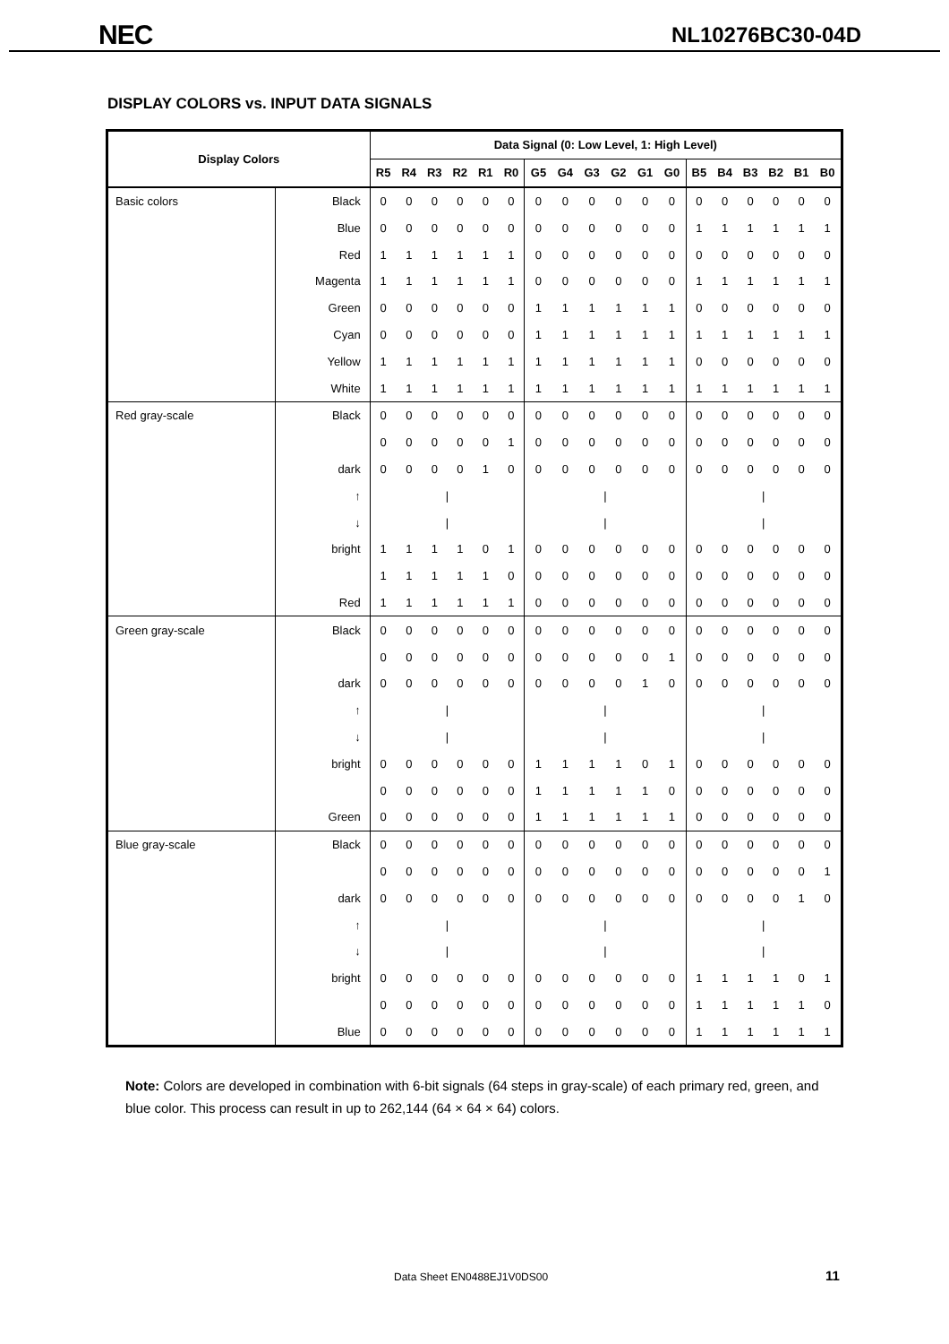NEC
NL10276BC30-04D
DISPLAY COLORS vs. INPUT DATA SIGNALS
| Display Colors | | Data Signal (0: Low Level, 1: High Level) | | | | | | | | | | | | | | | | | |
| --- | --- | --- | --- | --- | --- | --- | --- | --- | --- | --- | --- | --- | --- | --- | --- | --- | --- | --- | --- |
| | | R5 | R4 | R3 | R2 | R1 | R0 | G5 | G4 | G3 | G2 | G1 | G0 | B5 | B4 | B3 | B2 | B1 | B0 |
| Basic colors | Black | 0 | 0 | 0 | 0 | 0 | 0 | 0 | 0 | 0 | 0 | 0 | 0 | 0 | 0 | 0 | 0 | 0 | 0 |
| | Blue | 0 | 0 | 0 | 0 | 0 | 0 | 0 | 0 | 0 | 0 | 0 | 0 | 1 | 1 | 1 | 1 | 1 | 1 |
| | Red | 1 | 1 | 1 | 1 | 1 | 1 | 0 | 0 | 0 | 0 | 0 | 0 | 0 | 0 | 0 | 0 | 0 | 0 |
| | Magenta | 1 | 1 | 1 | 1 | 1 | 1 | 0 | 0 | 0 | 0 | 0 | 0 | 1 | 1 | 1 | 1 | 1 | 1 |
| | Green | 0 | 0 | 0 | 0 | 0 | 0 | 1 | 1 | 1 | 1 | 1 | 1 | 0 | 0 | 0 | 0 | 0 | 0 |
| | Cyan | 0 | 0 | 0 | 0 | 0 | 0 | 1 | 1 | 1 | 1 | 1 | 1 | 1 | 1 | 1 | 1 | 1 | 1 |
| | Yellow | 1 | 1 | 1 | 1 | 1 | 1 | 1 | 1 | 1 | 1 | 1 | 1 | 0 | 0 | 0 | 0 | 0 | 0 |
| | White | 1 | 1 | 1 | 1 | 1 | 1 | 1 | 1 | 1 | 1 | 1 | 1 | 1 | 1 | 1 | 1 | 1 | 1 |
| Red gray-scale | Black | 0 | 0 | 0 | 0 | 0 | 0 | 0 | 0 | 0 | 0 | 0 | 0 | 0 | 0 | 0 | 0 | 0 | 0 |
| | | 0 | 0 | 0 | 0 | 0 | 1 | 0 | 0 | 0 | 0 | 0 | 0 | 0 | 0 | 0 | 0 | 0 | 0 |
| | dark | 0 | 0 | 0 | 0 | 1 | 0 | 0 | 0 | 0 | 0 | 0 | 0 | 0 | 0 | 0 | 0 | 0 | 0 |
| | ↑ | / | | | | | | / | | | | | | / | | | | | |
| | ↓ | / | | | | | | / | | | | | | / | | | | | |
| | bright | 1 | 1 | 1 | 1 | 0 | 1 | 0 | 0 | 0 | 0 | 0 | 0 | 0 | 0 | 0 | 0 | 0 | 0 |
| | | 1 | 1 | 1 | 1 | 1 | 0 | 0 | 0 | 0 | 0 | 0 | 0 | 0 | 0 | 0 | 0 | 0 | 0 |
| | Red | 1 | 1 | 1 | 1 | 1 | 1 | 0 | 0 | 0 | 0 | 0 | 0 | 0 | 0 | 0 | 0 | 0 | 0 |
| Green gray-scale | Black | 0 | 0 | 0 | 0 | 0 | 0 | 0 | 0 | 0 | 0 | 0 | 0 | 0 | 0 | 0 | 0 | 0 | 0 |
| | | 0 | 0 | 0 | 0 | 0 | 0 | 0 | 0 | 0 | 0 | 0 | 1 | 0 | 0 | 0 | 0 | 0 | 0 |
| | dark | 0 | 0 | 0 | 0 | 0 | 0 | 0 | 0 | 0 | 0 | 1 | 0 | 0 | 0 | 0 | 0 | 0 | 0 |
| | ↑ | / | | | | | | / | | | | | | / | | | | | |
| | ↓ | / | | | | | | / | | | | | | / | | | | | |
| | bright | 0 | 0 | 0 | 0 | 0 | 0 | 1 | 1 | 1 | 1 | 0 | 1 | 0 | 0 | 0 | 0 | 0 | 0 |
| | | 0 | 0 | 0 | 0 | 0 | 0 | 1 | 1 | 1 | 1 | 1 | 0 | 0 | 0 | 0 | 0 | 0 | 0 |
| | Green | 0 | 0 | 0 | 0 | 0 | 0 | 1 | 1 | 1 | 1 | 1 | 1 | 0 | 0 | 0 | 0 | 0 | 0 |
| Blue gray-scale | Black | 0 | 0 | 0 | 0 | 0 | 0 | 0 | 0 | 0 | 0 | 0 | 0 | 0 | 0 | 0 | 0 | 0 | 0 |
| | | 0 | 0 | 0 | 0 | 0 | 0 | 0 | 0 | 0 | 0 | 0 | 0 | 0 | 0 | 0 | 0 | 0 | 1 |
| | dark | 0 | 0 | 0 | 0 | 0 | 0 | 0 | 0 | 0 | 0 | 0 | 0 | 0 | 0 | 0 | 0 | 1 | 0 |
| | ↑ | / | | | | | | / | | | | | | / | | | | | |
| | ↓ | / | | | | | | / | | | | | | / | | | | | |
| | bright | 0 | 0 | 0 | 0 | 0 | 0 | 0 | 0 | 0 | 0 | 0 | 0 | 1 | 1 | 1 | 1 | 0 | 1 |
| | | 0 | 0 | 0 | 0 | 0 | 0 | 0 | 0 | 0 | 0 | 0 | 0 | 1 | 1 | 1 | 1 | 1 | 0 |
| | Blue | 0 | 0 | 0 | 0 | 0 | 0 | 0 | 0 | 0 | 0 | 0 | 0 | 1 | 1 | 1 | 1 | 1 | 1 |
Note: Colors are developed in combination with 6-bit signals (64 steps in gray-scale) of each primary red, green, and blue color. This process can result in up to 262,144 (64 × 64 × 64) colors.
Data Sheet EN0488EJ1V0DS00 11